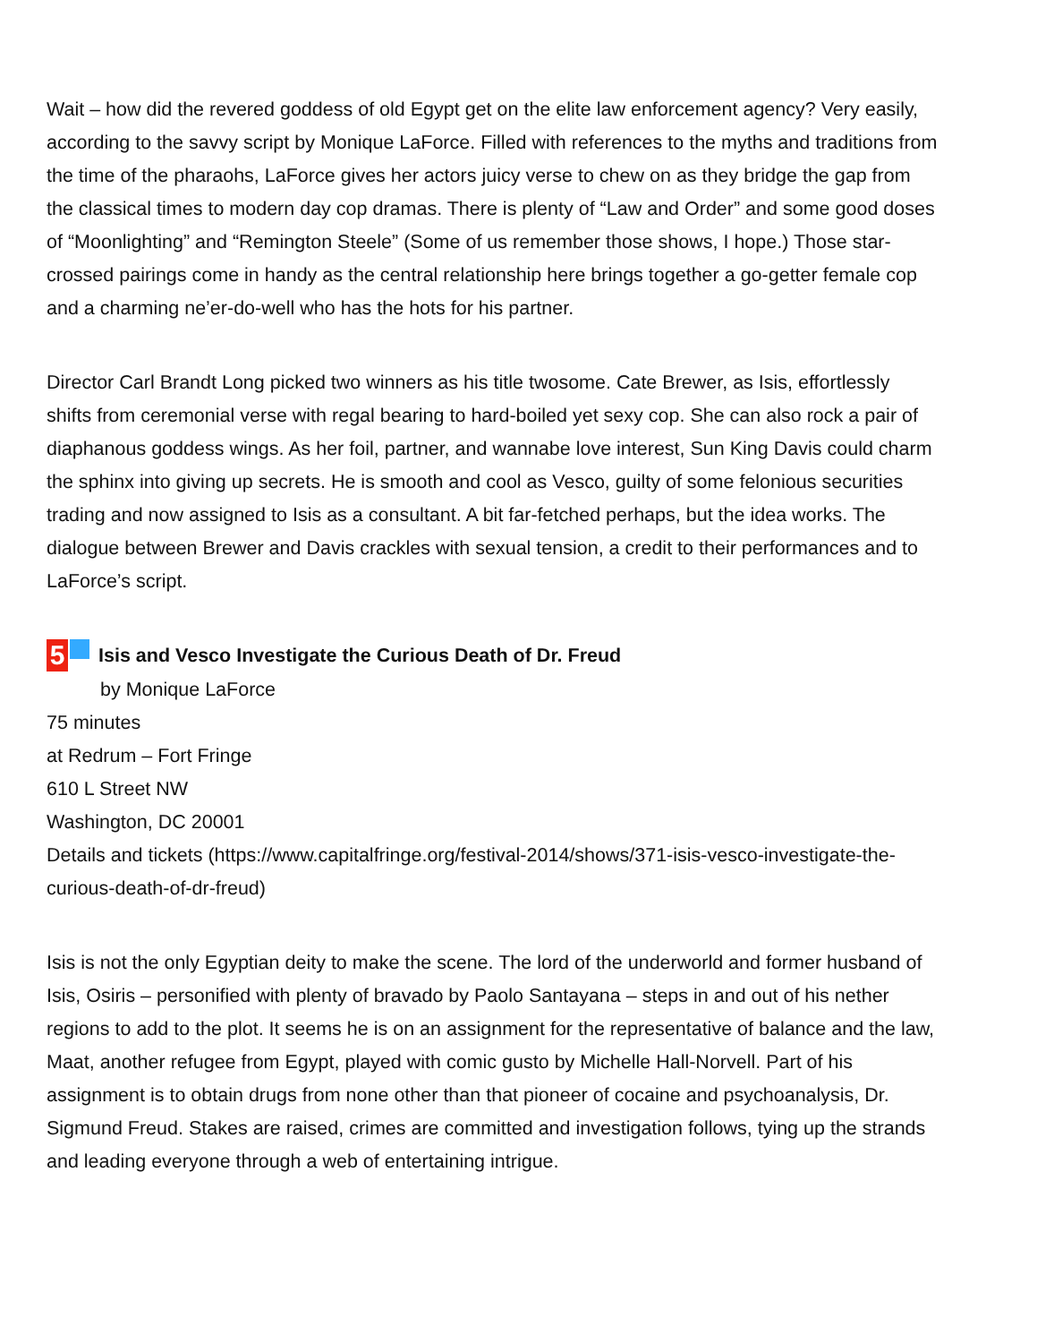Wait – how did the revered goddess of old Egypt get on the elite law enforcement agency? Very easily, according to the savvy script by Monique LaForce. Filled with references to the myths and traditions from the time of the pharaohs, LaForce gives her actors juicy verse to chew on as they bridge the gap from the classical times to modern day cop dramas. There is plenty of “Law and Order” and some good doses of “Moonlighting” and “Remington Steele” (Some of us remember those shows, I hope.) Those star-crossed pairings come in handy as the central relationship here brings together a go-getter female cop and a charming ne’er-do-well who has the hots for his partner.
Director Carl Brandt Long picked two winners as his title twosome. Cate Brewer, as Isis, effortlessly shifts from ceremonial verse with regal bearing to hard-boiled yet sexy cop. She can also rock a pair of diaphanous goddess wings. As her foil, partner, and wannabe love interest, Sun King Davis could charm the sphinx into giving up secrets. He is smooth and cool as Vesco, guilty of some felonious securities trading and now assigned to Isis as a consultant. A bit far-fetched perhaps, but the idea works. The dialogue between Brewer and Davis crackles with sexual tension, a credit to their performances and to LaForce’s script.
5 Isis and Vesco Investigate the Curious Death of Dr. Freud
by Monique LaForce
75 minutes
at Redrum – Fort Fringe
610 L Street NW
Washington, DC 20001
Details and tickets (https://www.capitalfringe.org/festival-2014/shows/371-isis-vesco-investigate-the-curious-death-of-dr-freud)
Isis is not the only Egyptian deity to make the scene. The lord of the underworld and former husband of Isis, Osiris – personified with plenty of bravado by Paolo Santayana – steps in and out of his nether regions to add to the plot. It seems he is on an assignment for the representative of balance and the law, Maat, another refugee from Egypt, played with comic gusto by Michelle Hall-Norvell. Part of his assignment is to obtain drugs from none other than that pioneer of cocaine and psychoanalysis, Dr. Sigmund Freud. Stakes are raised, crimes are committed and investigation follows, tying up the strands and leading everyone through a web of entertaining intrigue.